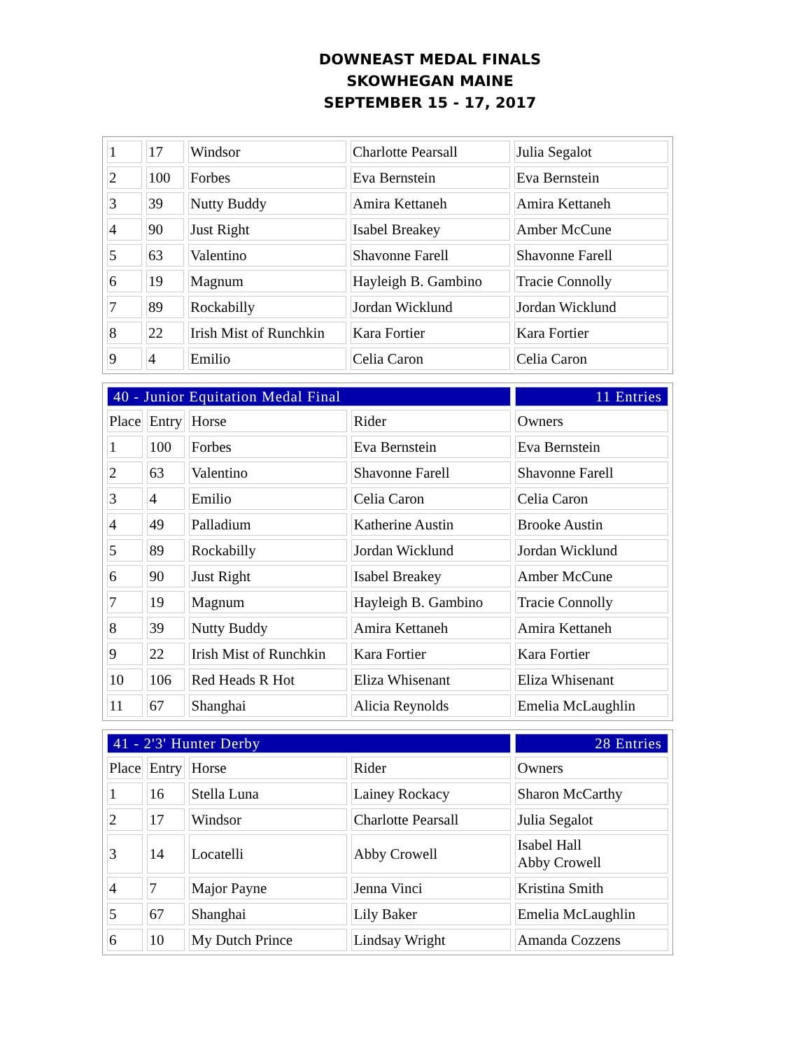DOWNEAST MEDAL FINALS
SKOWHEGAN MAINE
SEPTEMBER 15 - 17, 2017
| 1 | 17 | Windsor | Charlotte Pearsall | Julia Segalot |
| 2 | 100 | Forbes | Eva Bernstein | Eva Bernstein |
| 3 | 39 | Nutty Buddy | Amira Kettaneh | Amira Kettaneh |
| 4 | 90 | Just Right | Isabel Breakey | Amber McCune |
| 5 | 63 | Valentino | Shavonne Farell | Shavonne Farell |
| 6 | 19 | Magnum | Hayleigh B. Gambino | Tracie Connolly |
| 7 | 89 | Rockabilly | Jordan Wicklund | Jordan Wicklund |
| 8 | 22 | Irish Mist of Runchkin | Kara Fortier | Kara Fortier |
| 9 | 4 | Emilio | Celia Caron | Celia Caron |
| 40 - Junior Equitation Medal Final | | | | 11 Entries |
| Place | Entry | Horse | Rider | Owners |
| 1 | 100 | Forbes | Eva Bernstein | Eva Bernstein |
| 2 | 63 | Valentino | Shavonne Farell | Shavonne Farell |
| 3 | 4 | Emilio | Celia Caron | Celia Caron |
| 4 | 49 | Palladium | Katherine Austin | Brooke Austin |
| 5 | 89 | Rockabilly | Jordan Wicklund | Jordan Wicklund |
| 6 | 90 | Just Right | Isabel Breakey | Amber McCune |
| 7 | 19 | Magnum | Hayleigh B. Gambino | Tracie Connolly |
| 8 | 39 | Nutty Buddy | Amira Kettaneh | Amira Kettaneh |
| 9 | 22 | Irish Mist of Runchkin | Kara Fortier | Kara Fortier |
| 10 | 106 | Red Heads R Hot | Eliza Whisenant | Eliza Whisenant |
| 11 | 67 | Shanghai | Alicia Reynolds | Emelia McLaughlin |
| 41 - 2'3' Hunter Derby | | | | 28 Entries |
| Place | Entry | Horse | Rider | Owners |
| 1 | 16 | Stella Luna | Lainey Rockacy | Sharon McCarthy |
| 2 | 17 | Windsor | Charlotte Pearsall | Julia Segalot |
| 3 | 14 | Locatelli | Abby Crowell | Isabel Hall Abby Crowell |
| 4 | 7 | Major Payne | Jenna Vinci | Kristina Smith |
| 5 | 67 | Shanghai | Lily Baker | Emelia McLaughlin |
| 6 | 10 | My Dutch Prince | Lindsay Wright | Amanda Cozzens |